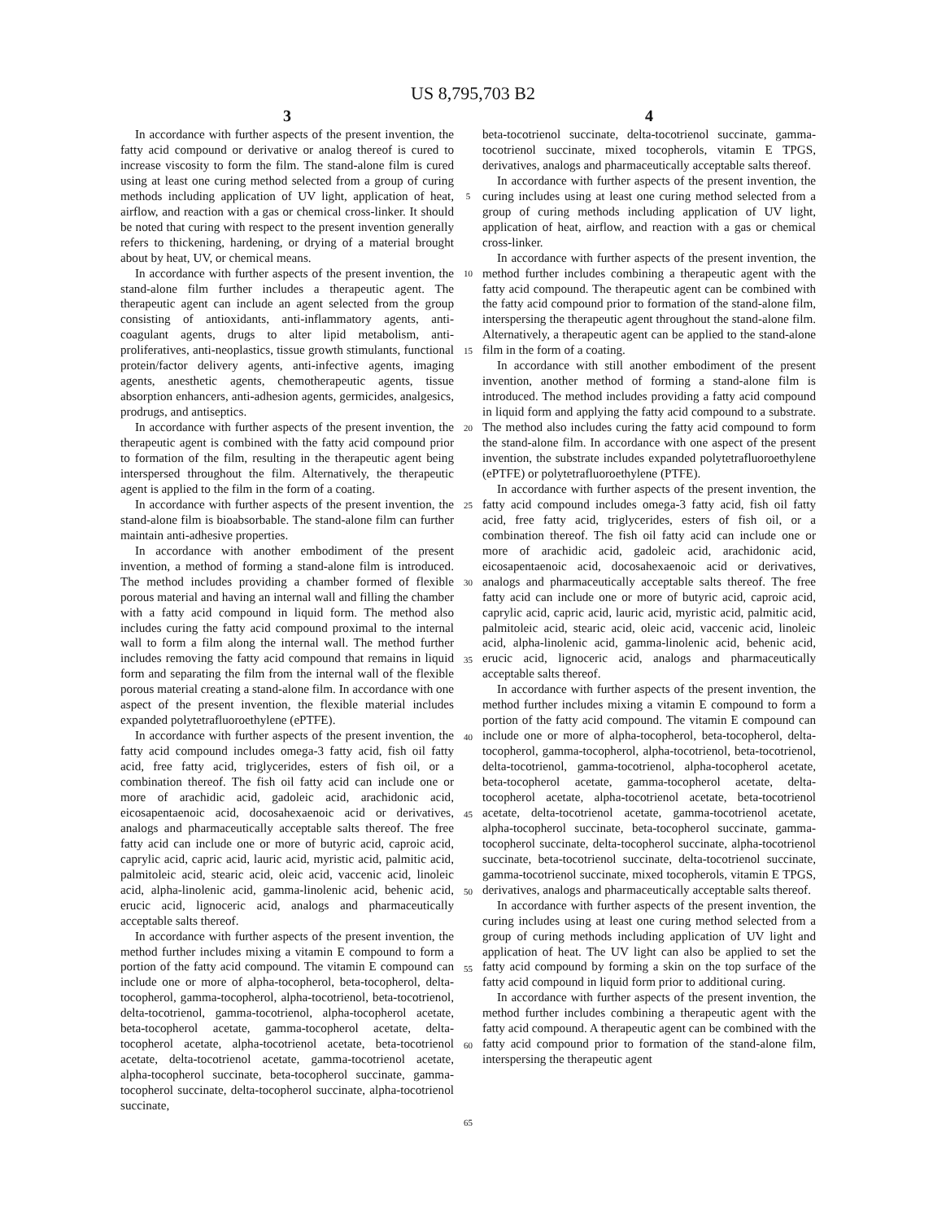US 8,795,703 B2
3
In accordance with further aspects of the present invention, the fatty acid compound or derivative or analog thereof is cured to increase viscosity to form the film. The stand-alone film is cured using at least one curing method selected from a group of curing methods including application of UV light, application of heat, airflow, and reaction with a gas or chemical cross-linker. It should be noted that curing with respect to the present invention generally refers to thickening, hardening, or drying of a material brought about by heat, UV, or chemical means.
In accordance with further aspects of the present invention, the stand-alone film further includes a therapeutic agent. The therapeutic agent can include an agent selected from the group consisting of antioxidants, anti-inflammatory agents, anti-coagulant agents, drugs to alter lipid metabolism, anti-proliferatives, anti-neoplastics, tissue growth stimulants, functional protein/factor delivery agents, anti-infective agents, imaging agents, anesthetic agents, chemotherapeutic agents, tissue absorption enhancers, anti-adhesion agents, germicides, analgesics, prodrugs, and antiseptics.
In accordance with further aspects of the present invention, the therapeutic agent is combined with the fatty acid compound prior to formation of the film, resulting in the therapeutic agent being interspersed throughout the film. Alternatively, the therapeutic agent is applied to the film in the form of a coating.
In accordance with further aspects of the present invention, the stand-alone film is bioabsorbable. The stand-alone film can further maintain anti-adhesive properties.
In accordance with another embodiment of the present invention, a method of forming a stand-alone film is introduced. The method includes providing a chamber formed of flexible porous material and having an internal wall and filling the chamber with a fatty acid compound in liquid form. The method also includes curing the fatty acid compound proximal to the internal wall to form a film along the internal wall. The method further includes removing the fatty acid compound that remains in liquid form and separating the film from the internal wall of the flexible porous material creating a stand-alone film. In accordance with one aspect of the present invention, the flexible material includes expanded polytetrafluoroethylene (ePTFE).
In accordance with further aspects of the present invention, the fatty acid compound includes omega-3 fatty acid, fish oil fatty acid, free fatty acid, triglycerides, esters of fish oil, or a combination thereof. The fish oil fatty acid can include one or more of arachidic acid, gadoleic acid, arachidonic acid, eicosapentaenoic acid, docosahexaenoic acid or derivatives, analogs and pharmaceutically acceptable salts thereof. The free fatty acid can include one or more of butyric acid, caproic acid, caprylic acid, capric acid, lauric acid, myristic acid, palmitic acid, palmitoleic acid, stearic acid, oleic acid, vaccenic acid, linoleic acid, alpha-linolenic acid, gamma-linolenic acid, behenic acid, erucic acid, lignoceric acid, analogs and pharmaceutically acceptable salts thereof.
In accordance with further aspects of the present invention, the method further includes mixing a vitamin E compound to form a portion of the fatty acid compound. The vitamin E compound can include one or more of alpha-tocopherol, beta-tocopherol, delta-tocopherol, gamma-tocopherol, alpha-tocotrienol, beta-tocotrienol, delta-tocotrienol, gamma-tocotrienol, alpha-tocopherol acetate, beta-tocopherol acetate, gamma-tocopherol acetate, delta-tocopherol acetate, alpha-tocotrienol acetate, beta-tocotrienol acetate, delta-tocotrienol acetate, gamma-tocotrienol acetate, alpha-tocopherol succinate, beta-tocopherol succinate, gamma-tocopherol succinate, delta-tocopherol succinate, alpha-tocotrienol succinate,
5
10
15
20
25
30
35
40
45
50
55
60
65
4
beta-tocotrienol succinate, delta-tocotrienol succinate, gamma-tocotrienol succinate, mixed tocopherols, vitamin E TPGS, derivatives, analogs and pharmaceutically acceptable salts thereof.
In accordance with further aspects of the present invention, the curing includes using at least one curing method selected from a group of curing methods including application of UV light, application of heat, airflow, and reaction with a gas or chemical cross-linker.
In accordance with further aspects of the present invention, the method further includes combining a therapeutic agent with the fatty acid compound. The therapeutic agent can be combined with the fatty acid compound prior to formation of the stand-alone film, interspersing the therapeutic agent throughout the stand-alone film. Alternatively, a therapeutic agent can be applied to the stand-alone film in the form of a coating.
In accordance with still another embodiment of the present invention, another method of forming a stand-alone film is introduced. The method includes providing a fatty acid compound in liquid form and applying the fatty acid compound to a substrate. The method also includes curing the fatty acid compound to form the stand-alone film. In accordance with one aspect of the present invention, the substrate includes expanded polytetrafluoroethylene (ePTFE) or polytetrafluoroethylene (PTFE).
In accordance with further aspects of the present invention, the fatty acid compound includes omega-3 fatty acid, fish oil fatty acid, free fatty acid, triglycerides, esters of fish oil, or a combination thereof. The fish oil fatty acid can include one or more of arachidic acid, gadoleic acid, arachidonic acid, eicosapentaenoic acid, docosahexaenoic acid or derivatives, analogs and pharmaceutically acceptable salts thereof. The free fatty acid can include one or more of butyric acid, caproic acid, caprylic acid, capric acid, lauric acid, myristic acid, palmitic acid, palmitoleic acid, stearic acid, oleic acid, vaccenic acid, linoleic acid, alpha-linolenic acid, gamma-linolenic acid, behenic acid, erucic acid, lignoceric acid, analogs and pharmaceutically acceptable salts thereof.
In accordance with further aspects of the present invention, the method further includes mixing a vitamin E compound to form a portion of the fatty acid compound. The vitamin E compound can include one or more of alpha-tocopherol, beta-tocopherol, delta-tocopherol, gamma-tocopherol, alpha-tocotrienol, beta-tocotrienol, delta-tocotrienol, gamma-tocotrienol, alpha-tocopherol acetate, beta-tocopherol acetate, gamma-tocopherol acetate, delta-tocopherol acetate, alpha-tocotrienol acetate, beta-tocotrienol acetate, delta-tocotrienol acetate, gamma-tocotrienol acetate, alpha-tocopherol succinate, beta-tocopherol succinate, gamma-tocopherol succinate, delta-tocopherol succinate, alpha-tocotrienol succinate, beta-tocotrienol succinate, delta-tocotrienol succinate, gamma-tocotrienol succinate, mixed tocopherols, vitamin E TPGS, derivatives, analogs and pharmaceutically acceptable salts thereof.
In accordance with further aspects of the present invention, the curing includes using at least one curing method selected from a group of curing methods including application of UV light and application of heat. The UV light can also be applied to set the fatty acid compound by forming a skin on the top surface of the fatty acid compound in liquid form prior to additional curing.
In accordance with further aspects of the present invention, the method further includes combining a therapeutic agent with the fatty acid compound. A therapeutic agent can be combined with the fatty acid compound prior to formation of the stand-alone film, interspersing the therapeutic agent